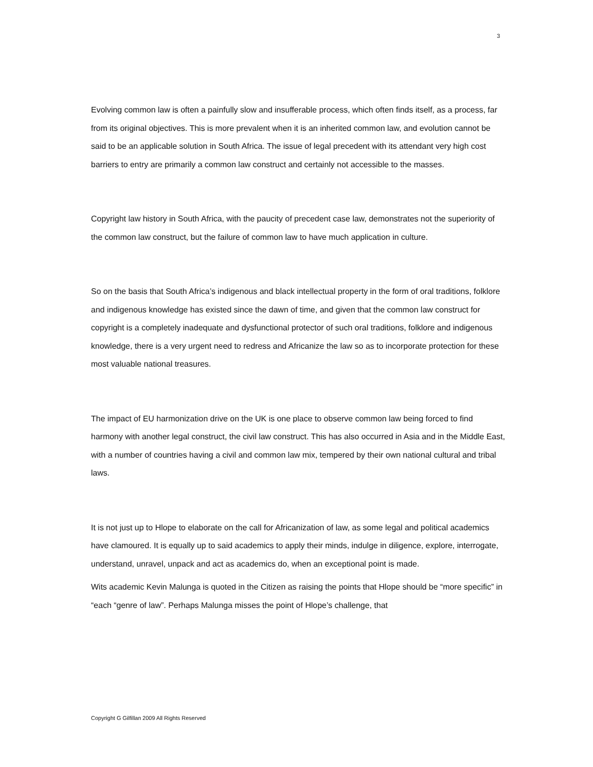3
Evolving common law is often a painfully slow and insufferable process, which often finds itself, as a process, far from its original objectives. This is more prevalent when it is an inherited common law, and evolution cannot be said to be an applicable solution in South Africa. The issue of legal precedent with its attendant very high cost barriers to entry are primarily a common law construct and certainly not accessible to the masses.
Copyright law history in South Africa, with the paucity of precedent case law, demonstrates not the superiority of the common law construct, but the failure of common law to have much application in culture.
So on the basis that South Africa’s indigenous and black intellectual property in the form of oral traditions, folklore and indigenous knowledge has existed since the dawn of time, and given that the common law construct for copyright is a completely inadequate and dysfunctional protector of such oral traditions, folklore and indigenous knowledge, there is a very urgent need to redress and Africanize the law so as to incorporate protection for these most valuable national treasures.
The impact of EU harmonization drive on the UK is one place to observe common law being forced to find harmony with another legal construct, the civil law construct. This has also occurred in Asia and in the Middle East, with a number of countries having a civil and common law mix, tempered by their own national cultural and tribal laws.
It is not just up to Hlope to elaborate on the call for Africanization of law, as some legal and political academics have clamoured. It is equally up to said academics to apply their minds, indulge in diligence, explore, interrogate, understand, unravel, unpack and act as academics do, when an exceptional point is made.
Wits academic Kevin Malunga is quoted in the Citizen as raising the points that Hlope should be “more specific” in “each “genre of law”. Perhaps Malunga misses the point of Hlope’s challenge, that
Copyright G Gilfillan 2009 All Rights Reserved